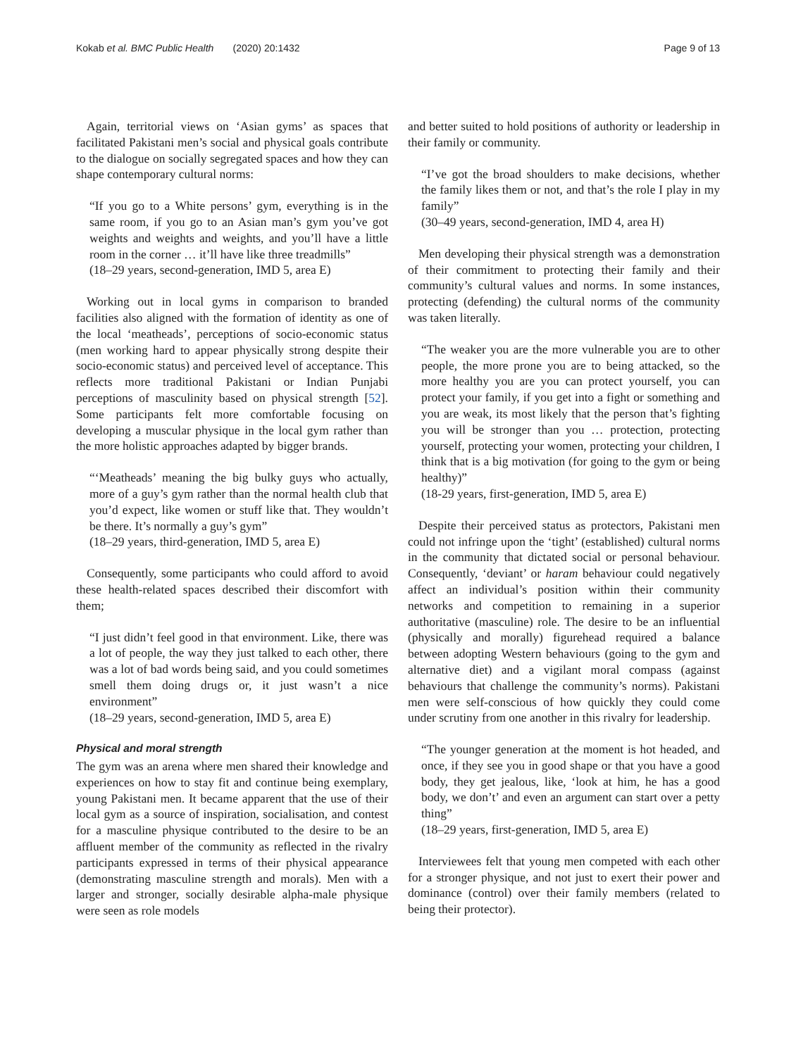Kokab et al. BMC Public Health (2020) 20:1432 Page 9 of 13
Again, territorial views on ‘Asian gyms’ as spaces that facilitated Pakistani men’s social and physical goals contribute to the dialogue on socially segregated spaces and how they can shape contemporary cultural norms:
“If you go to a White persons’ gym, everything is in the same room, if you go to an Asian man’s gym you’ve got weights and weights and weights, and you’ll have a little room in the corner … it’ll have like three treadmills”
(18–29 years, second-generation, IMD 5, area E)
Working out in local gyms in comparison to branded facilities also aligned with the formation of identity as one of the local ‘meatheads’, perceptions of socio-economic status (men working hard to appear physically strong despite their socio-economic status) and perceived level of acceptance. This reflects more traditional Pakistani or Indian Punjabi perceptions of masculinity based on physical strength [52]. Some participants felt more comfortable focusing on developing a muscular physique in the local gym rather than the more holistic approaches adapted by bigger brands.
“‘Meatheads’ meaning the big bulky guys who actually, more of a guy’s gym rather than the normal health club that you’d expect, like women or stuff like that. They wouldn’t be there. It’s normally a guy’s gym”
(18–29 years, third-generation, IMD 5, area E)
Consequently, some participants who could afford to avoid these health-related spaces described their discomfort with them;
“I just didn’t feel good in that environment. Like, there was a lot of people, the way they just talked to each other, there was a lot of bad words being said, and you could sometimes smell them doing drugs or, it just wasn’t a nice environment”
(18–29 years, second-generation, IMD 5, area E)
Physical and moral strength
The gym was an arena where men shared their knowledge and experiences on how to stay fit and continue being exemplary, young Pakistani men. It became apparent that the use of their local gym as a source of inspiration, socialisation, and contest for a masculine physique contributed to the desire to be an affluent member of the community as reflected in the rivalry participants expressed in terms of their physical appearance (demonstrating masculine strength and morals). Men with a larger and stronger, socially desirable alpha-male physique were seen as role models
and better suited to hold positions of authority or leadership in their family or community.
“I’ve got the broad shoulders to make decisions, whether the family likes them or not, and that’s the role I play in my family”
(30–49 years, second-generation, IMD 4, area H)
Men developing their physical strength was a demonstration of their commitment to protecting their family and their community’s cultural values and norms. In some instances, protecting (defending) the cultural norms of the community was taken literally.
“The weaker you are the more vulnerable you are to other people, the more prone you are to being attacked, so the more healthy you are you can protect yourself, you can protect your family, if you get into a fight or something and you are weak, its most likely that the person that’s fighting you will be stronger than you … protection, protecting yourself, protecting your women, protecting your children, I think that is a big motivation (for going to the gym or being healthy)”
(18-29 years, first-generation, IMD 5, area E)
Despite their perceived status as protectors, Pakistani men could not infringe upon the ‘tight’ (established) cultural norms in the community that dictated social or personal behaviour. Consequently, ‘deviant’ or haram behaviour could negatively affect an individual’s position within their community networks and competition to remaining in a superior authoritative (masculine) role. The desire to be an influential (physically and morally) figurehead required a balance between adopting Western behaviours (going to the gym and alternative diet) and a vigilant moral compass (against behaviours that challenge the community’s norms). Pakistani men were self-conscious of how quickly they could come under scrutiny from one another in this rivalry for leadership.
“The younger generation at the moment is hot headed, and once, if they see you in good shape or that you have a good body, they get jealous, like, ‘look at him, he has a good body, we don’t’ and even an argument can start over a petty thing”
(18–29 years, first-generation, IMD 5, area E)
Interviewees felt that young men competed with each other for a stronger physique, and not just to exert their power and dominance (control) over their family members (related to being their protector).